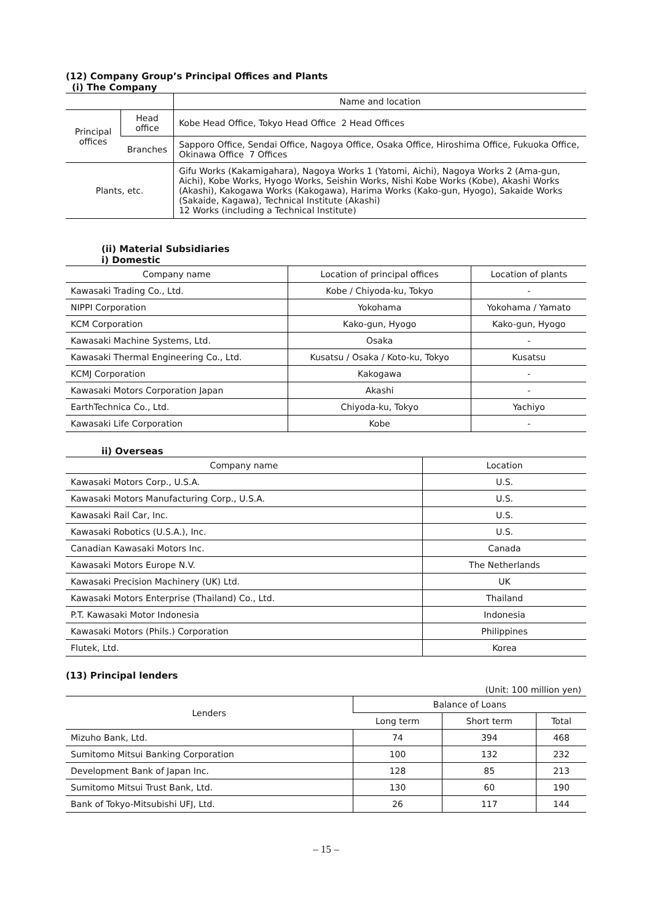(12) Company Group’s Principal Offices and Plants
(i) The Company
| | | Name and location |
| --- | --- | --- |
| Principal offices | Head office | Kobe Head Office, Tokyo Head Office 2 Head Offices |
| | Branches | Sapporo Office, Sendai Office, Nagoya Office, Osaka Office, Hiroshima Office, Fukuoka Office, Okinawa Office 7 Offices |
| Plants, etc. | | Gifu Works (Kakamigahara), Nagoya Works 1 (Yatomi, Aichi), Nagoya Works 2 (Ama-gun, Aichi), Kobe Works, Hyogo Works, Seishin Works, Nishi Kobe Works (Kobe), Akashi Works (Akashi), Kakogawa Works (Kakogawa), Harima Works (Kako-gun, Hyogo), Sakaide Works (Sakaide, Kagawa), Technical Institute (Akashi) 12 Works (including a Technical Institute) |
(ii) Material Subsidiaries
i) Domestic
| Company name | Location of principal offices | Location of plants |
| --- | --- | --- |
| Kawasaki Trading Co., Ltd. | Kobe / Chiyoda-ku, Tokyo | - |
| NIPPI Corporation | Yokohama | Yokohama / Yamato |
| KCM Corporation | Kako-gun, Hyogo | Kako-gun, Hyogo |
| Kawasaki Machine Systems, Ltd. | Osaka | - |
| Kawasaki Thermal Engineering Co., Ltd. | Kusatsu / Osaka / Koto-ku, Tokyo | Kusatsu |
| KCMJ Corporation | Kakogawa | - |
| Kawasaki Motors Corporation Japan | Akashi | - |
| EarthTechnica Co., Ltd. | Chiyoda-ku, Tokyo | Yachiyo |
| Kawasaki Life Corporation | Kobe | - |
ii) Overseas
| Company name | Location |
| --- | --- |
| Kawasaki Motors Corp., U.S.A. | U.S. |
| Kawasaki Motors Manufacturing Corp., U.S.A. | U.S. |
| Kawasaki Rail Car, Inc. | U.S. |
| Kawasaki Robotics (U.S.A.), Inc. | U.S. |
| Canadian Kawasaki Motors Inc. | Canada |
| Kawasaki Motors Europe N.V. | The Netherlands |
| Kawasaki Precision Machinery (UK) Ltd. | UK |
| Kawasaki Motors Enterprise (Thailand) Co., Ltd. | Thailand |
| P.T. Kawasaki Motor Indonesia | Indonesia |
| Kawasaki Motors (Phils.) Corporation | Philippines |
| Flutek, Ltd. | Korea |
(13) Principal lenders
(Unit: 100 million yen)
| Lenders | Balance of Loans | | |
| --- | --- | --- | --- |
| | Long term | Short term | Total |
| Mizuho Bank, Ltd. | 74 | 394 | 468 |
| Sumitomo Mitsui Banking Corporation | 100 | 132 | 232 |
| Development Bank of Japan Inc. | 128 | 85 | 213 |
| Sumitomo Mitsui Trust Bank, Ltd. | 130 | 60 | 190 |
| Bank of Tokyo-Mitsubishi UFJ, Ltd. | 26 | 117 | 144 |
– 15 –